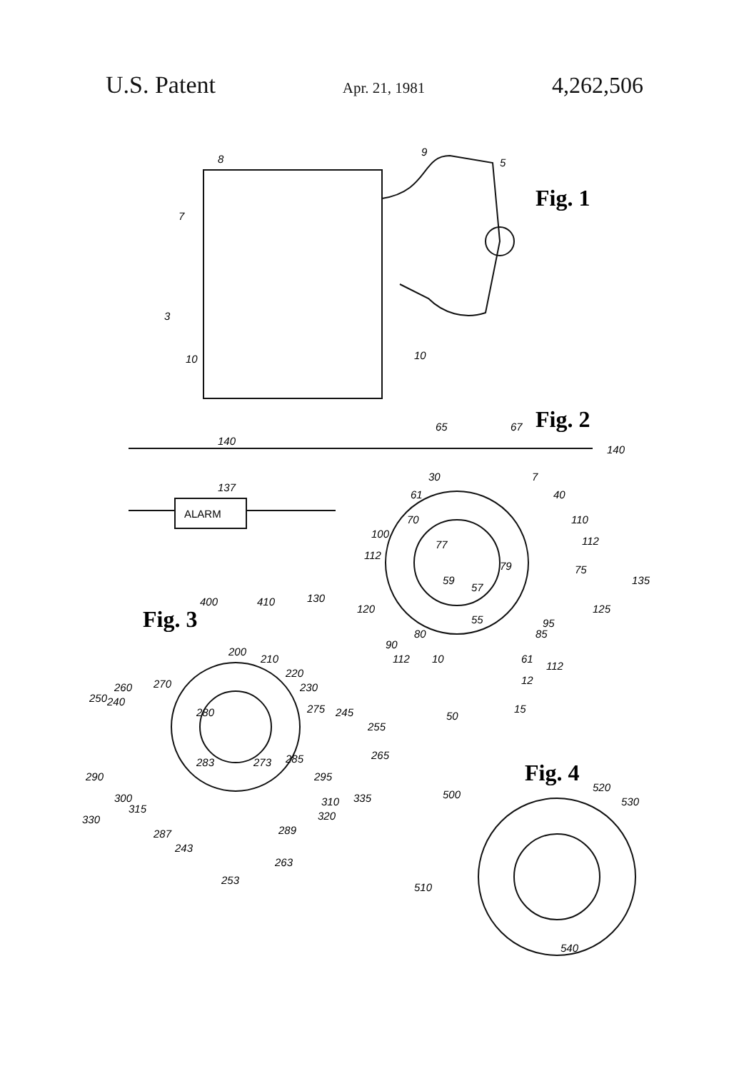U.S. Patent Apr. 21, 1981 4,262,506
Fig. 1
Fig. 2
Fig. 3
Fig. 4
8
9
5
7
3
10
10
65
67
140
140
137
ALARM
30
7
61
40
70
110
100
112
112
77
79
59
57
75
135
130
120
125
55
95
80
85
90
112
10
61
112
12
15
50
400
410
200
210
220
230
260
270
250
240
280
275
245
255
265
283
273
285
290
295
300
335
315
310
320
330
287
289
243
263
253
500
520
530
510
540